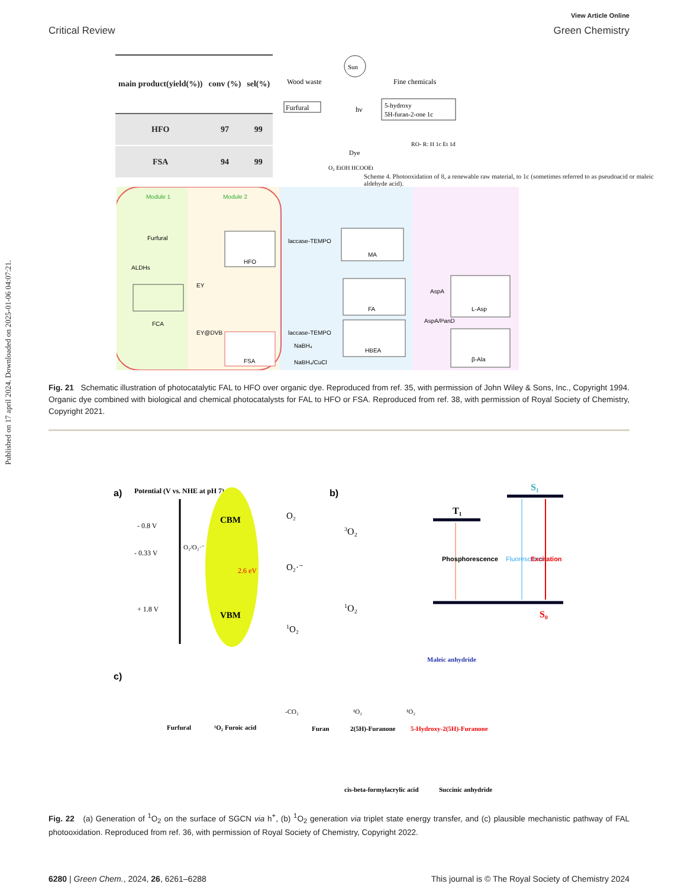Published on 17 april 2024. Downloaded on 2025-01-06 04:07:21.
View Article Online
Critical Review Green Chemistry
| main product(yield(%)) | conv (%) | sel(%) |
| --- | --- | --- |
| HFO | 97 | 99 |
| FSA | 94 | 99 |
Wood waste
Furfural
Sun
hν
Dye
O₂ EtOH HCOOEt
Fine chemicals
5-hydroxy
5H-furan-2-one 1c
RO- R: H 1c Et 1d
Scheme 4. Photooxidation of 8, a renewable raw material, to 1c (sometimes referred to as pseudoacid or maleic aldehyde acid).
Module 1
Module 2
Furfural
ALDHs
FCA
EY
EY@DVB
HFO
FSA
laccase-TEMPO
laccase-TEMPO
NaBH₄
NaBH₄/CuCl
MA
FA
HBEA
AspA
AspA/PanD
L-Asp
β-Ala
Fig. 21 Schematic illustration of photocatalytic FAL to HFO over organic dye. Reproduced from ref. 35, with permission of John Wiley & Sons, Inc., Copyright 1994. Organic dye combined with biological and chemical photocatalysts for FAL to HFO or FSA. Reproduced from ref. 38, with permission of Royal Society of Chemistry, Copyright 2021.
a)
Potential (V vs. NHE at pH 7)
- 0.8 V
- 0.33 V
+ 1.8 V
CBM
VBM
O₂/O₂·⁻
2.6 eV
O₂
O₂·⁻
1O₂
b)
3O₂
1O₂
T₁
S₁
S₀
Phosphorescence
Fluorescence
Excitation
c)
Maleic anhydride
Furfural
¹O₂
Furoic acid
-CO₂
Furan
¹O₂
2(5H)-Furanone
¹O₂
5-Hydroxy-2(5H)-Furanone
cis-beta-formylacrylic acid
Succinic anhydride
Fig. 22 (a) Generation of <sup>1</sup>O<sub>2</sub> on the surface of SGCN via h<sup>+</sup>, (b) <sup>1</sup>O<sub>2</sub> generation via triplet state energy transfer, and (c) plausible mechanistic pathway of FAL photooxidation. Reproduced from ref. 36, with permission of Royal Society of Chemistry, Copyright 2022.
6280 | Green Chem., 2024, 26, 6261–6288 This journal is © The Royal Society of Chemistry 2024